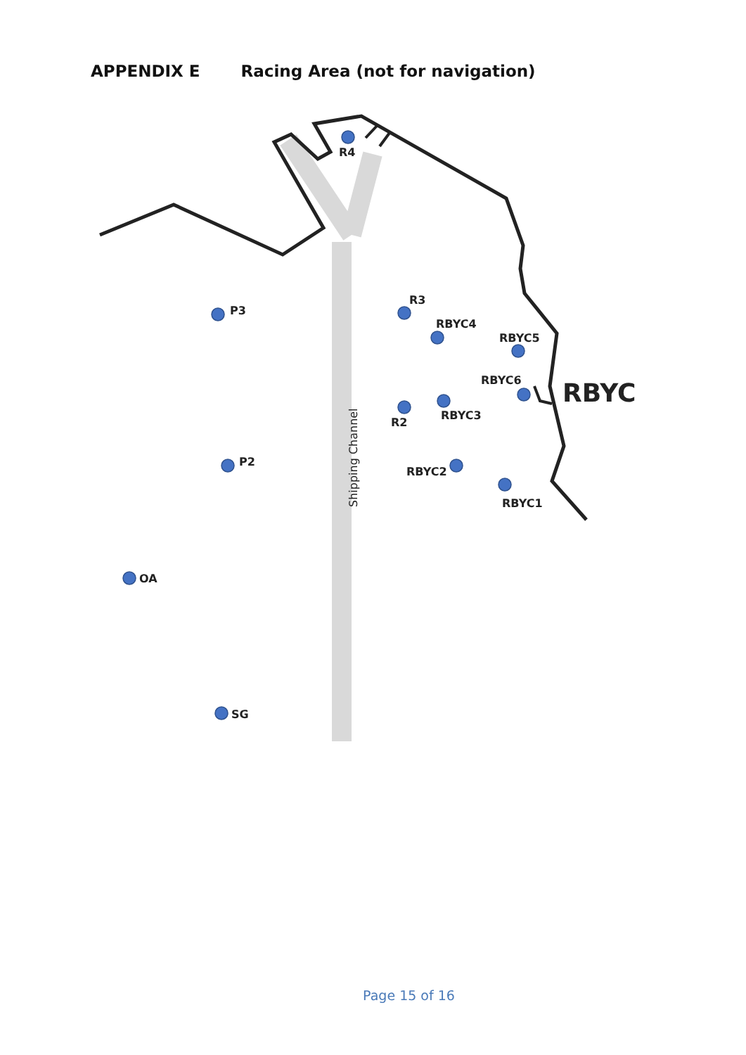APPENDIX E Racing Area (not for navigation)
R4
P3
R3
RBYC4
RBYC5
RBYC6
RBYC
RBYC3
R2
P2
RBYC2
RBYC1
OA
SG
Shipping Channel
Page 15 of 16